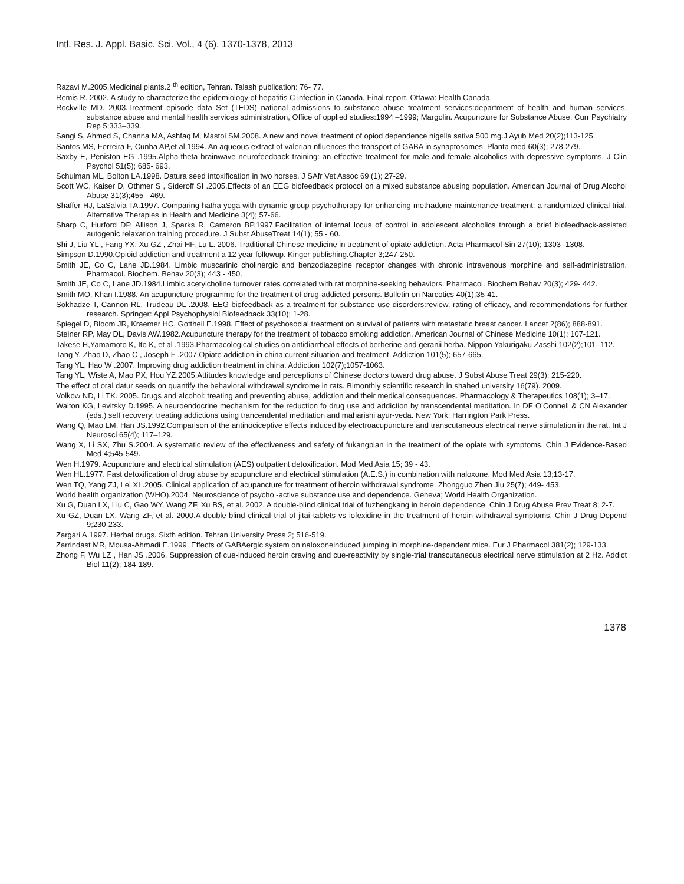Intl. Res. J. Appl. Basic. Sci. Vol., 4 (6), 1370-1378, 2013
Razavi M.2005.Medicinal plants.2 <sup>th</sup> edition, Tehran. Talash publication: 76- 77.
Remis R. 2002. A study to characterize the epidemiology of hepatitis C infection in Canada, Final report. Ottawa: Health Canada.
Rockville MD. 2003.Treatment episode data Set (TEDS) national admissions to substance abuse treatment services:department of health and human services, substance abuse and mental health services administration, Office of opplied studies:1994 –1999; Margolin. Acupuncture for Substance Abuse. Curr Psychiatry Rep 5;333–339.
Sangi S, Ahmed S, Channa MA, Ashfaq M, Mastoi SM.2008. A new and novel treatment of opiod dependence nigella sativa 500 mg.J Ayub Med 20(2);113-125.
Santos MS, Ferreira F, Cunha AP,et al.1994. An aqueous extract of valerian nfluences the transport of GABA in synaptosomes. Planta med 60(3); 278-279.
Saxby E, Peniston EG .1995.Alpha-theta brainwave neurofeedback training: an effective treatment for male and female alcoholics with depressive symptoms. J Clin Psychol 51(5); 685- 693.
Schulman ML, Bolton LA.1998. Datura seed intoxification in two horses. J SAfr Vet Assoc 69 (1); 27-29.
Scott WC, Kaiser D, Othmer S , Sideroff SI .2005.Effects of an EEG biofeedback protocol on a mixed substance abusing population. American Journal of Drug Alcohol Abuse 31(3);455 - 469.
Shaffer HJ, LaSalvia TA.1997. Comparing hatha yoga with dynamic group psychotherapy for enhancing methadone maintenance treatment: a randomized clinical trial. Alternative Therapies in Health and Medicine 3(4); 57-66.
Sharp C, Hurford DP, Allison J, Sparks R, Cameron BP.1997.Facilitation of internal locus of control in adolescent alcoholics through a brief biofeedback-assisted autogenic relaxation training procedure. J Subst AbuseTreat 14(1); 55 - 60.
Shi J, Liu YL , Fang YX, Xu GZ , Zhai HF, Lu L. 2006. Traditional Chinese medicine in treatment of opiate addiction. Acta Pharmacol Sin 27(10); 1303 -1308.
Simpson D.1990.Opioid addiction and treatment a 12 year followup. Kinger publishing.Chapter 3;247-250.
Smith JE, Co C, Lane JD.1984. Limbic muscarinic cholinergic and benzodiazepine receptor changes with chronic intravenous morphine and self-administration. Pharmacol. Biochem. Behav 20(3); 443 - 450.
Smith JE, Co C, Lane JD.1984.Limbic acetylcholine turnover rates correlated with rat morphine-seeking behaviors. Pharmacol. Biochem Behav 20(3); 429- 442.
Smith MO, Khan I.1988. An acupuncture programme for the treatment of drug-addicted persons. Bulletin on Narcotics 40(1);35-41.
Sokhadze T, Cannon RL, Trudeau DL .2008. EEG biofeedback as a treatment for substance use disorders:review, rating of efficacy, and recommendations for further research. Springer: Appl Psychophysiol Biofeedback 33(10); 1-28.
Spiegel D, Bloom JR, Kraemer HC, Gottheil E.1998. Effect of psychosocial treatment on survival of patients with metastatic breast cancer. Lancet 2(86); 888-891.
Steiner RP, May DL, Davis AW.1982.Acupuncture therapy for the treatment of tobacco smoking addiction. American Journal of Chinese Medicine 10(1); 107-121.
Takese H,Yamamoto K, Ito K, et al .1993.Pharmacological studies on antidiarrheal effects of berberine and geranii herba. Nippon Yakurigaku Zasshi 102(2);101- 112.
Tang Y, Zhao D, Zhao C , Joseph F .2007.Opiate addiction in china:current situation and treatment. Addiction 101(5); 657-665.
Tang YL, Hao W .2007. Improving drug addiction treatment in china. Addiction 102(7);1057-1063.
Tang YL, Wiste A, Mao PX, Hou YZ.2005.Attitudes knowledge and perceptions of Chinese doctors toward drug abuse. J Subst Abuse Treat 29(3); 215-220.
The effect of oral datur seeds on quantify the behavioral withdrawal syndrome in rats. Bimonthly scientific research in shahed university 16(79). 2009.
Volkow ND, Li TK. 2005. Drugs and alcohol: treating and preventing abuse, addiction and their medical consequences. Pharmacology & Therapeutics 108(1); 3–17.
Walton KG, Levitsky D.1995. A neuroendocrine mechanism for the reduction fo drug use and addiction by transcendental meditation. In DF O’Connell & CN Alexander (eds.) self recovery: treating addictions using trancendental meditation and maharishi ayur-veda. New York: Harrington Park Press.
Wang Q, Mao LM, Han JS.1992.Comparison of the antinociceptive effects induced by electroacupuncture and transcutaneous electrical nerve stimulation in the rat. Int J Neurosci 65(4); 117–129.
Wang X, Li SX, Zhu S.2004. A systematic review of the effectiveness and safety of fukangpian in the treatment of the opiate with symptoms. Chin J Evidence-Based Med 4;545-549.
Wen H.1979. Acupuncture and electrical stimulation (AES) outpatient detoxification. Mod Med Asia 15; 39 - 43.
Wen HL.1977. Fast detoxification of drug abuse by acupuncture and electrical stimulation (A.E.S.) in combination with naloxone. Mod Med Asia 13;13-17.
Wen TQ, Yang ZJ, Lei XL.2005. Clinical application of acupancture for treatment of heroin withdrawal syndrome. Zhongguo Zhen Jiu 25(7); 449- 453.
World health organization (WHO).2004. Neuroscience of psycho -active substance use and dependence. Geneva; World Health Organization.
Xu G, Duan LX, Liu C, Gao WY, Wang ZF, Xu BS, et al. 2002. A double-blind clinical trial of fuzhengkang in heroin dependence. Chin J Drug Abuse Prev Treat 8; 2-7.
Xu GZ, Duan LX, Wang ZF, et al. 2000.A double-blind clinical trial of jitai tablets vs lofexidine in the treatment of heroin withdrawal symptoms. Chin J Drug Depend 9;230-233.
Zargari A.1997. Herbal drugs. Sixth edition. Tehran University Press 2; 516-519.
Zarrindast MR, Mousa-Ahmadi E.1999. Effects of GABAergic system on naloxoneinduced jumping in morphine-dependent mice. Eur J Pharmacol 381(2); 129-133.
Zhong F, Wu LZ , Han JS .2006. Suppression of cue-induced heroin craving and cue-reactivity by single-trial transcutaneous electrical nerve stimulation at 2 Hz. Addict Biol 11(2); 184-189.
1378